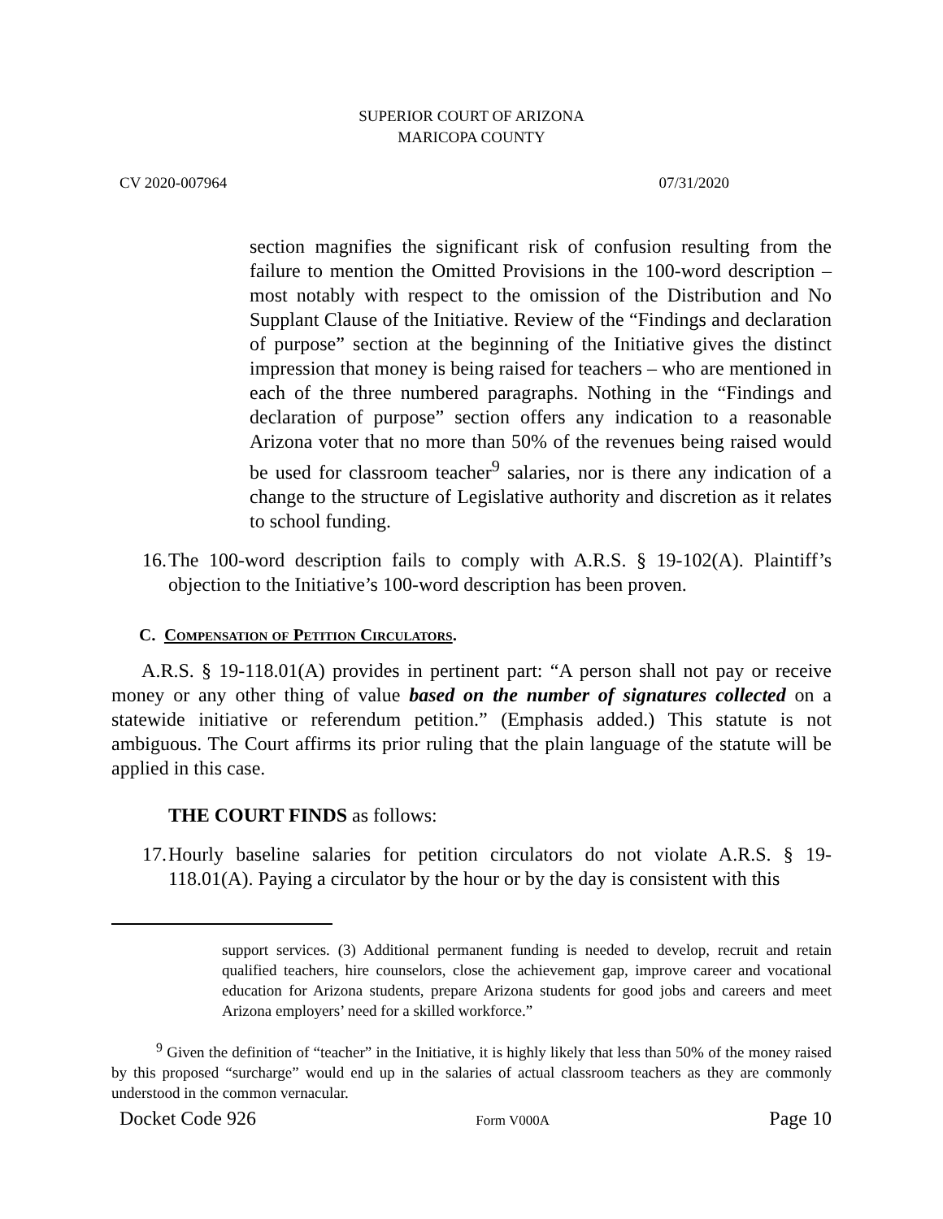SUPERIOR COURT OF ARIZONA
MARICOPA COUNTY
CV 2020-007964 07/31/2020
section magnifies the significant risk of confusion resulting from the failure to mention the Omitted Provisions in the 100-word description – most notably with respect to the omission of the Distribution and No Supplant Clause of the Initiative. Review of the “Findings and declaration of purpose” section at the beginning of the Initiative gives the distinct impression that money is being raised for teachers – who are mentioned in each of the three numbered paragraphs. Nothing in the “Findings and declaration of purpose” section offers any indication to a reasonable Arizona voter that no more than 50% of the revenues being raised would be used for classroom teacher<sup>9</sup> salaries, nor is there any indication of a change to the structure of Legislative authority and discretion as it relates to school funding.
16.
The 100-word description fails to comply with A.R.S. § 19-102(A). Plaintiff’s objection to the Initiative’s 100-word description has been proven.
C. Compensation of Petition Circulators.
A.R.S. § 19-118.01(A) provides in pertinent part: “A person shall not pay or receive money or any other thing of value based on the number of signatures collected on a statewide initiative or referendum petition.” (Emphasis added.) This statute is not ambiguous. The Court affirms its prior ruling that the plain language of the statute will be applied in this case.
THE COURT FINDS as follows:
17.
Hourly baseline salaries for petition circulators do not violate A.R.S. § 19-118.01(A). Paying a circulator by the hour or by the day is consistent with this
support services. (3) Additional permanent funding is needed to develop, recruit and retain qualified teachers, hire counselors, close the achievement gap, improve career and vocational education for Arizona students, prepare Arizona students for good jobs and careers and meet Arizona employers’ need for a skilled workforce.”
<sup>9</sup> Given the definition of “teacher” in the Initiative, it is highly likely that less than 50% of the money raised by this proposed “surcharge” would end up in the salaries of actual classroom teachers as they are commonly understood in the common vernacular.
Docket Code 926 Form V000A Page 10